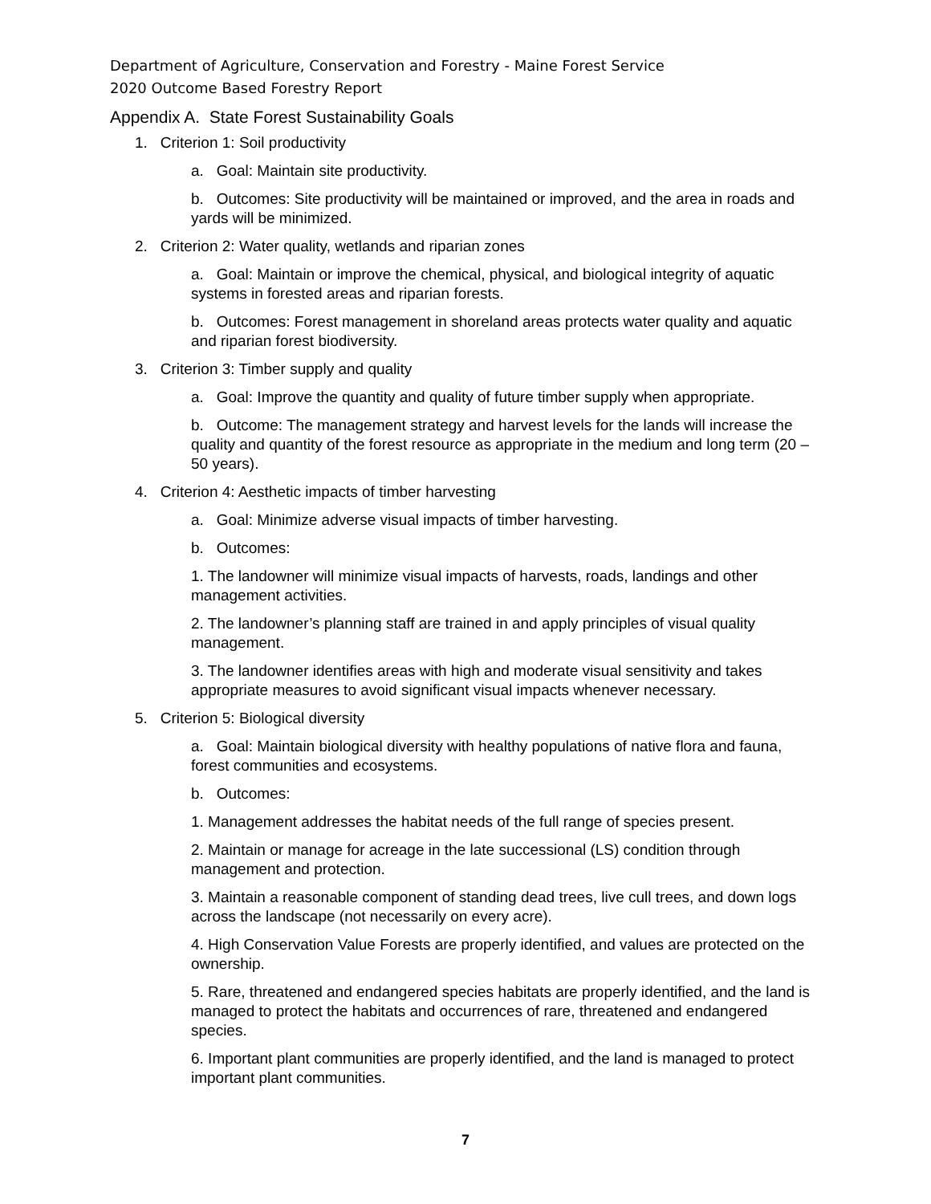Department of Agriculture, Conservation and Forestry - Maine Forest Service
2020 Outcome Based Forestry Report
Appendix A. State Forest Sustainability Goals
1. Criterion 1: Soil productivity
a. Goal: Maintain site productivity.
b. Outcomes: Site productivity will be maintained or improved, and the area in roads and yards will be minimized.
2. Criterion 2: Water quality, wetlands and riparian zones
a. Goal: Maintain or improve the chemical, physical, and biological integrity of aquatic systems in forested areas and riparian forests.
b. Outcomes: Forest management in shoreland areas protects water quality and aquatic and riparian forest biodiversity.
3. Criterion 3: Timber supply and quality
a. Goal: Improve the quantity and quality of future timber supply when appropriate.
b. Outcome: The management strategy and harvest levels for the lands will increase the quality and quantity of the forest resource as appropriate in the medium and long term (20 – 50 years).
4. Criterion 4: Aesthetic impacts of timber harvesting
a. Goal: Minimize adverse visual impacts of timber harvesting.
b. Outcomes:
1. The landowner will minimize visual impacts of harvests, roads, landings and other management activities.
2. The landowner’s planning staff are trained in and apply principles of visual quality management.
3. The landowner identifies areas with high and moderate visual sensitivity and takes appropriate measures to avoid significant visual impacts whenever necessary.
5. Criterion 5: Biological diversity
a. Goal: Maintain biological diversity with healthy populations of native flora and fauna, forest communities and ecosystems.
b. Outcomes:
1. Management addresses the habitat needs of the full range of species present.
2. Maintain or manage for acreage in the late successional (LS) condition through management and protection.
3. Maintain a reasonable component of standing dead trees, live cull trees, and down logs across the landscape (not necessarily on every acre).
4. High Conservation Value Forests are properly identified, and values are protected on the ownership.
5. Rare, threatened and endangered species habitats are properly identified, and the land is managed to protect the habitats and occurrences of rare, threatened and endangered species.
6. Important plant communities are properly identified, and the land is managed to protect important plant communities.
7